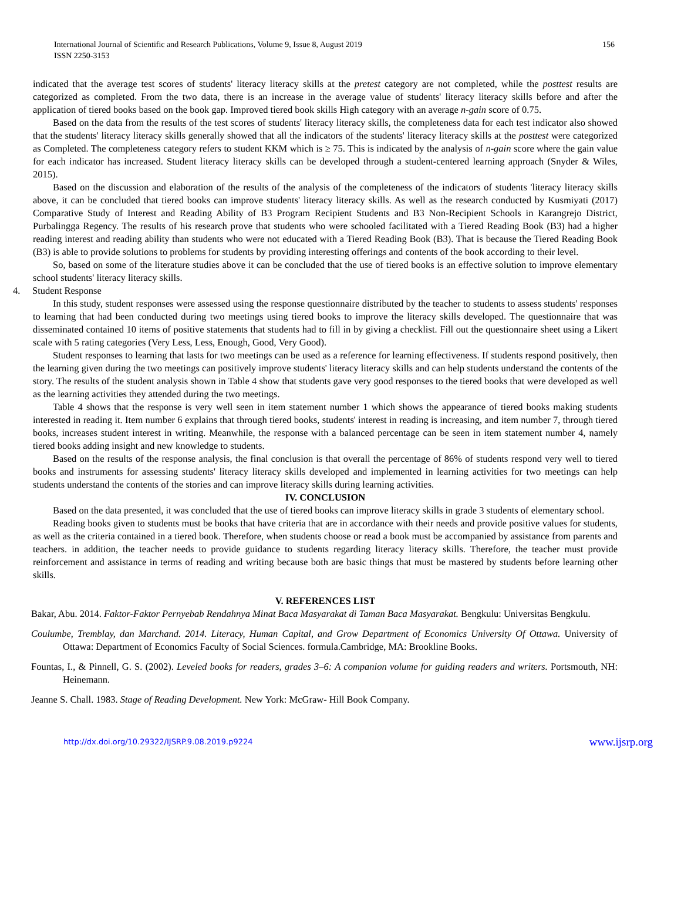International Journal of Scientific and Research Publications, Volume 9, Issue 8, August 2019
ISSN 2250-3153
156
indicated that the average test scores of students' literacy literacy skills at the pretest category are not completed, while the posttest results are categorized as completed. From the two data, there is an increase in the average value of students' literacy literacy skills before and after the application of tiered books based on the book gap. Improved tiered book skills High category with an average n-gain score of 0.75.
Based on the data from the results of the test scores of students' literacy literacy skills, the completeness data for each test indicator also showed that the students' literacy literacy skills generally showed that all the indicators of the students' literacy literacy skills at the posttest were categorized as Completed. The completeness category refers to student KKM which is ≥ 75. This is indicated by the analysis of n-gain score where the gain value for each indicator has increased. Student literacy literacy skills can be developed through a student-centered learning approach (Snyder & Wiles, 2015).
Based on the discussion and elaboration of the results of the analysis of the completeness of the indicators of students 'literacy literacy skills above, it can be concluded that tiered books can improve students' literacy literacy skills. As well as the research conducted by Kusmiyati (2017) Comparative Study of Interest and Reading Ability of B3 Program Recipient Students and B3 Non-Recipient Schools in Karangrejo District, Purbalingga Regency. The results of his research prove that students who were schooled facilitated with a Tiered Reading Book (B3) had a higher reading interest and reading ability than students who were not educated with a Tiered Reading Book (B3). That is because the Tiered Reading Book (B3) is able to provide solutions to problems for students by providing interesting offerings and contents of the book according to their level.
So, based on some of the literature studies above it can be concluded that the use of tiered books is an effective solution to improve elementary school students' literacy literacy skills.
4. Student Response
In this study, student responses were assessed using the response questionnaire distributed by the teacher to students to assess students' responses to learning that had been conducted during two meetings using tiered books to improve the literacy skills developed. The questionnaire that was disseminated contained 10 items of positive statements that students had to fill in by giving a checklist. Fill out the questionnaire sheet using a Likert scale with 5 rating categories (Very Less, Less, Enough, Good, Very Good).
Student responses to learning that lasts for two meetings can be used as a reference for learning effectiveness. If students respond positively, then the learning given during the two meetings can positively improve students' literacy literacy skills and can help students understand the contents of the story. The results of the student analysis shown in Table 4 show that students gave very good responses to the tiered books that were developed as well as the learning activities they attended during the two meetings.
Table 4 shows that the response is very well seen in item statement number 1 which shows the appearance of tiered books making students interested in reading it. Item number 6 explains that through tiered books, students' interest in reading is increasing, and item number 7, through tiered books, increases student interest in writing. Meanwhile, the response with a balanced percentage can be seen in item statement number 4, namely tiered books adding insight and new knowledge to students.
Based on the results of the response analysis, the final conclusion is that overall the percentage of 86% of students respond very well to tiered books and instruments for assessing students' literacy literacy skills developed and implemented in learning activities for two meetings can help students understand the contents of the stories and can improve literacy skills during learning activities.
IV. CONCLUSION
Based on the data presented, it was concluded that the use of tiered books can improve literacy skills in grade 3 students of elementary school.
Reading books given to students must be books that have criteria that are in accordance with their needs and provide positive values for students, as well as the criteria contained in a tiered book. Therefore, when students choose or read a book must be accompanied by assistance from parents and teachers. in addition, the teacher needs to provide guidance to students regarding literacy literacy skills. Therefore, the teacher must provide reinforcement and assistance in terms of reading and writing because both are basic things that must be mastered by students before learning other skills.
V. REFERENCES LIST
Bakar, Abu. 2014. Faktor-Faktor Pernyebab Rendahnya Minat Baca Masyarakat di Taman Baca Masyarakat. Bengkulu: Universitas Bengkulu.
Coulumbe, Tremblay, dan Marchand. 2014. Literacy, Human Capital, and Grow Department of Economics University Of Ottawa. University of Ottawa: Department of Economics Faculty of Social Sciences. formula.Cambridge, MA: Brookline Books.
Fountas, I., & Pinnell, G. S. (2002). Leveled books for readers, grades 3–6: A companion volume for guiding readers and writers. Portsmouth, NH: Heinemann.
Jeanne S. Chall. 1983. Stage of Reading Development. New York: McGraw- Hill Book Company.
http://dx.doi.org/10.29322/IJSRP.9.08.2019.p9224 www.ijsrp.org